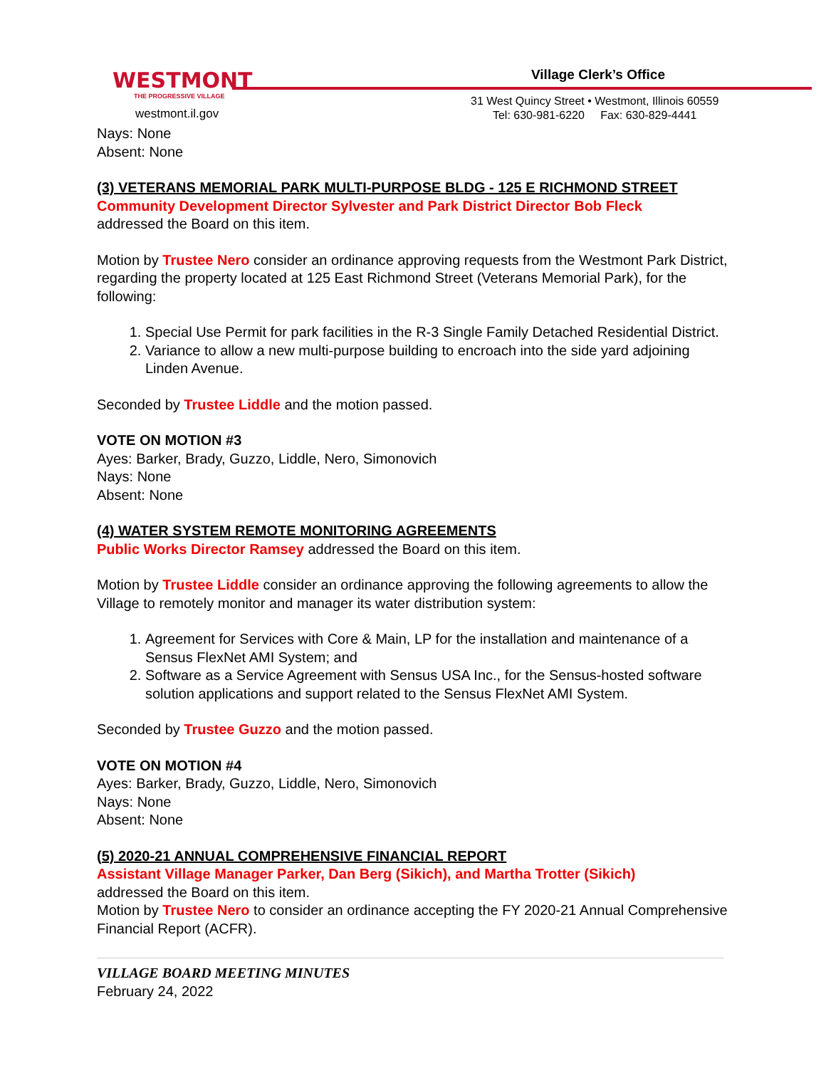WESTMONT
THE PROGRESSIVE VILLAGE
westmont.il.gov
Village Clerk’s Office
31 West Quincy Street • Westmont, Illinois 60559
Tel: 630-981-6220 Fax: 630-829-4441
Nays: None
Absent: None
(3) VETERANS MEMORIAL PARK MULTI-PURPOSE BLDG - 125 E RICHMOND STREET
Community Development Director Sylvester and Park District Director Bob Fleck
addressed the Board on this item.
Motion by Trustee Nero consider an ordinance approving requests from the Westmont Park District, regarding the property located at 125 East Richmond Street (Veterans Memorial Park), for the following:
1. Special Use Permit for park facilities in the R-3 Single Family Detached Residential District.
2. Variance to allow a new multi-purpose building to encroach into the side yard adjoining Linden Avenue.
Seconded by Trustee Liddle and the motion passed.
VOTE ON MOTION #3
Ayes: Barker, Brady, Guzzo, Liddle, Nero, Simonovich
Nays: None
Absent: None
(4) WATER SYSTEM REMOTE MONITORING AGREEMENTS
Public Works Director Ramsey addressed the Board on this item.
Motion by Trustee Liddle consider an ordinance approving the following agreements to allow the Village to remotely monitor and manager its water distribution system:
1. Agreement for Services with Core & Main, LP for the installation and maintenance of a Sensus FlexNet AMI System; and
2. Software as a Service Agreement with Sensus USA Inc., for the Sensus-hosted software solution applications and support related to the Sensus FlexNet AMI System.
Seconded by Trustee Guzzo and the motion passed.
VOTE ON MOTION #4
Ayes: Barker, Brady, Guzzo, Liddle, Nero, Simonovich
Nays: None
Absent: None
(5) 2020-21 ANNUAL COMPREHENSIVE FINANCIAL REPORT
Assistant Village Manager Parker, Dan Berg (Sikich), and Martha Trotter (Sikich)
addressed the Board on this item.
Motion by Trustee Nero to consider an ordinance accepting the FY 2020-21 Annual Comprehensive Financial Report (ACFR).
VILLAGE BOARD MEETING MINUTES
February 24, 2022